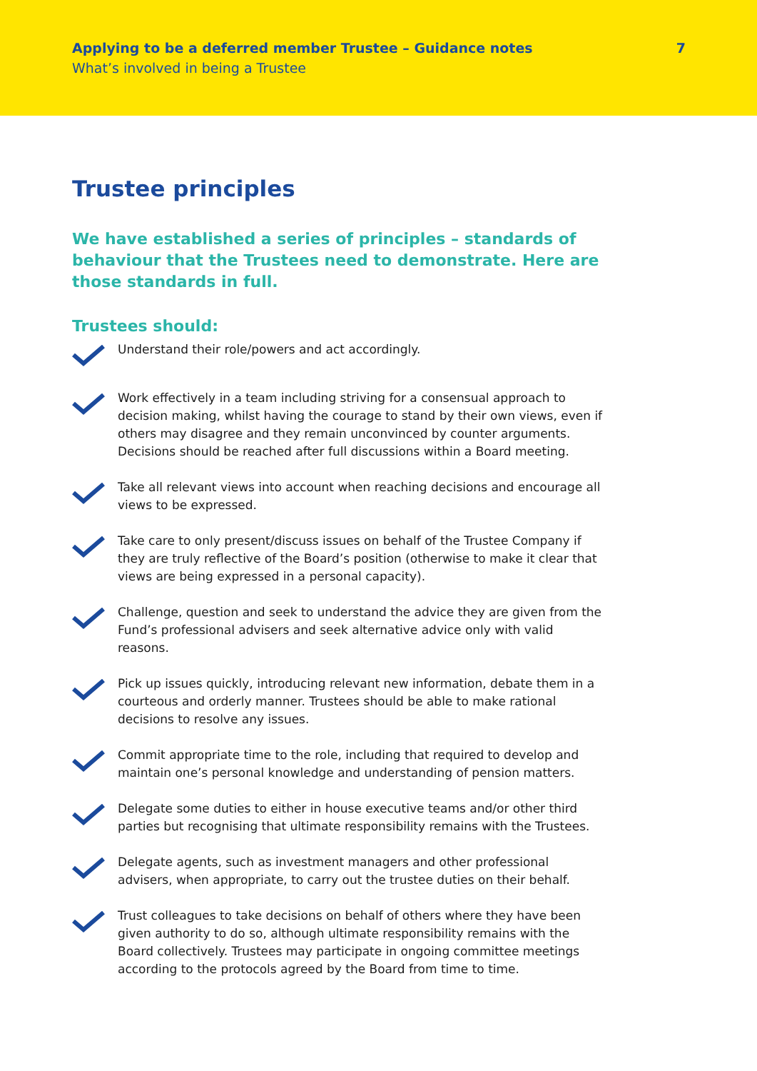Applying to be a deferred member Trustee – Guidance notes
What’s involved in being a Trustee
7
Trustee principles
We have established a series of principles – standards of behaviour that the Trustees need to demonstrate. Here are those standards in full.
Trustees should:
Understand their role/powers and act accordingly.
Work effectively in a team including striving for a consensual approach to decision making, whilst having the courage to stand by their own views, even if others may disagree and they remain unconvinced by counter arguments. Decisions should be reached after full discussions within a Board meeting.
Take all relevant views into account when reaching decisions and encourage all views to be expressed.
Take care to only present/discuss issues on behalf of the Trustee Company if they are truly reflective of the Board’s position (otherwise to make it clear that views are being expressed in a personal capacity).
Challenge, question and seek to understand the advice they are given from the Fund’s professional advisers and seek alternative advice only with valid reasons.
Pick up issues quickly, introducing relevant new information, debate them in a courteous and orderly manner. Trustees should be able to make rational decisions to resolve any issues.
Commit appropriate time to the role, including that required to develop and maintain one’s personal knowledge and understanding of pension matters.
Delegate some duties to either in house executive teams and/or other third parties but recognising that ultimate responsibility remains with the Trustees.
Delegate agents, such as investment managers and other professional advisers, when appropriate, to carry out the trustee duties on their behalf.
Trust colleagues to take decisions on behalf of others where they have been given authority to do so, although ultimate responsibility remains with the Board collectively. Trustees may participate in ongoing committee meetings according to the protocols agreed by the Board from time to time.